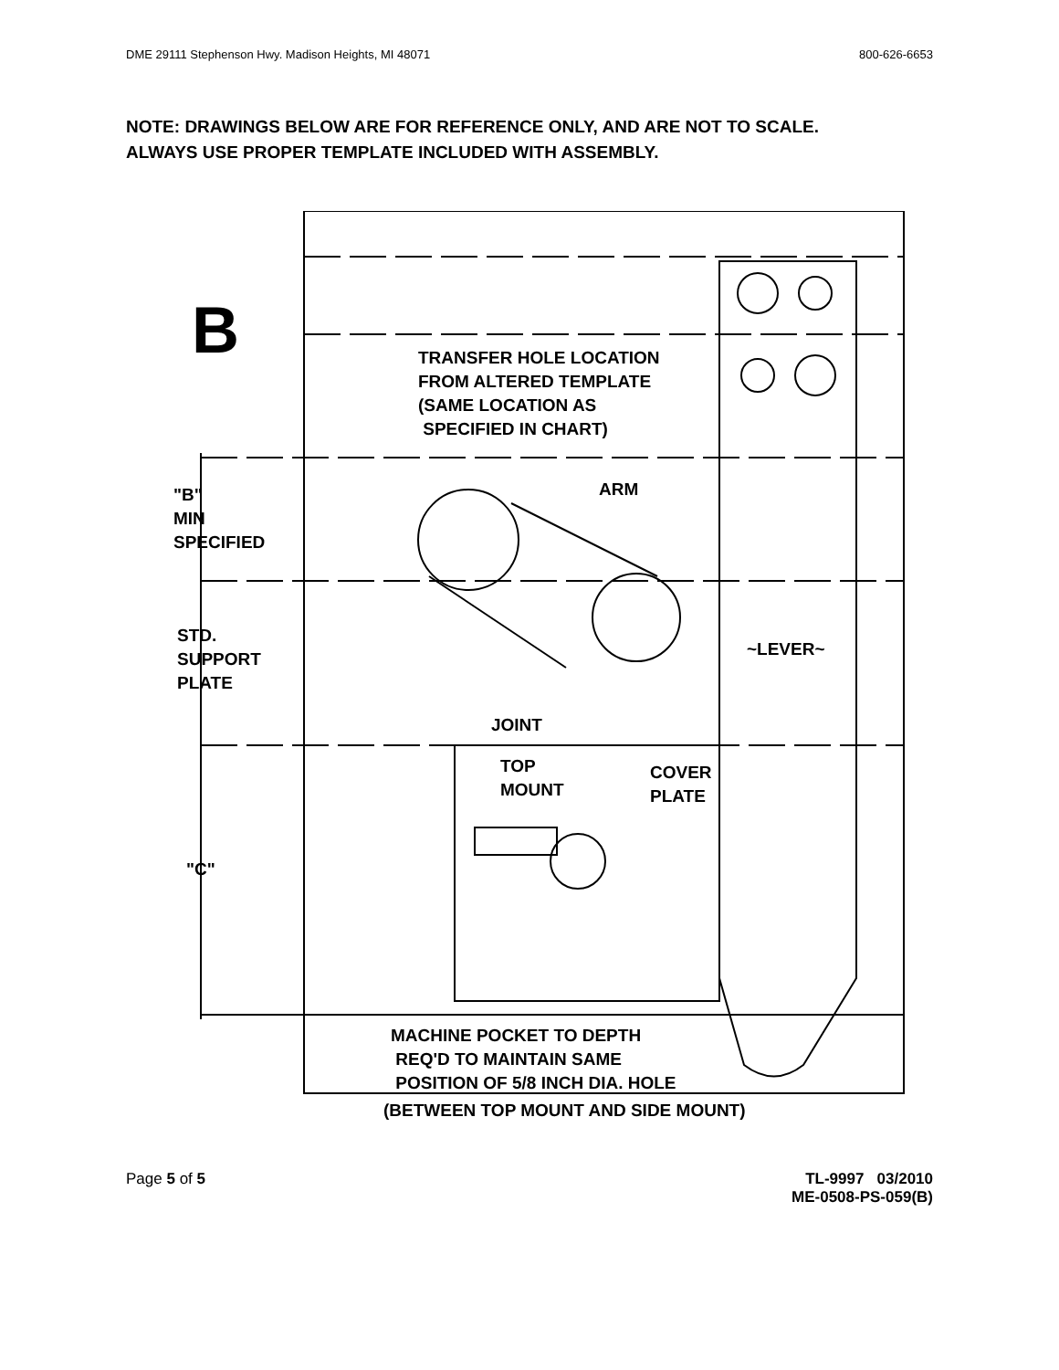DME 29111 Stephenson Hwy. Madison Heights, MI 48071 800-626-6653
NOTE: DRAWINGS BELOW ARE FOR REFERENCE ONLY, AND ARE NOT TO SCALE.
ALWAYS USE PROPER TEMPLATE INCLUDED WITH ASSEMBLY.
B
TRANSFER HOLE LOCATION
FROM ALTERED TEMPLATE
(SAME LOCATION AS
SPECIFIED IN CHART)
ARM
"B"
MIN
SPECIFIED
STD.
SUPPORT
PLATE
~LEVER~
JOINT
TOP
MOUNT
COVER
PLATE
"C"
MACHINE POCKET TO DEPTH
REQ'D TO MAINTAIN SAME
POSITION OF 5/8 INCH DIA. HOLE
(BETWEEN TOP MOUNT AND SIDE MOUNT)
Page 5 of 5 TL-9997 03/2010
ME-0508-PS-059(B)